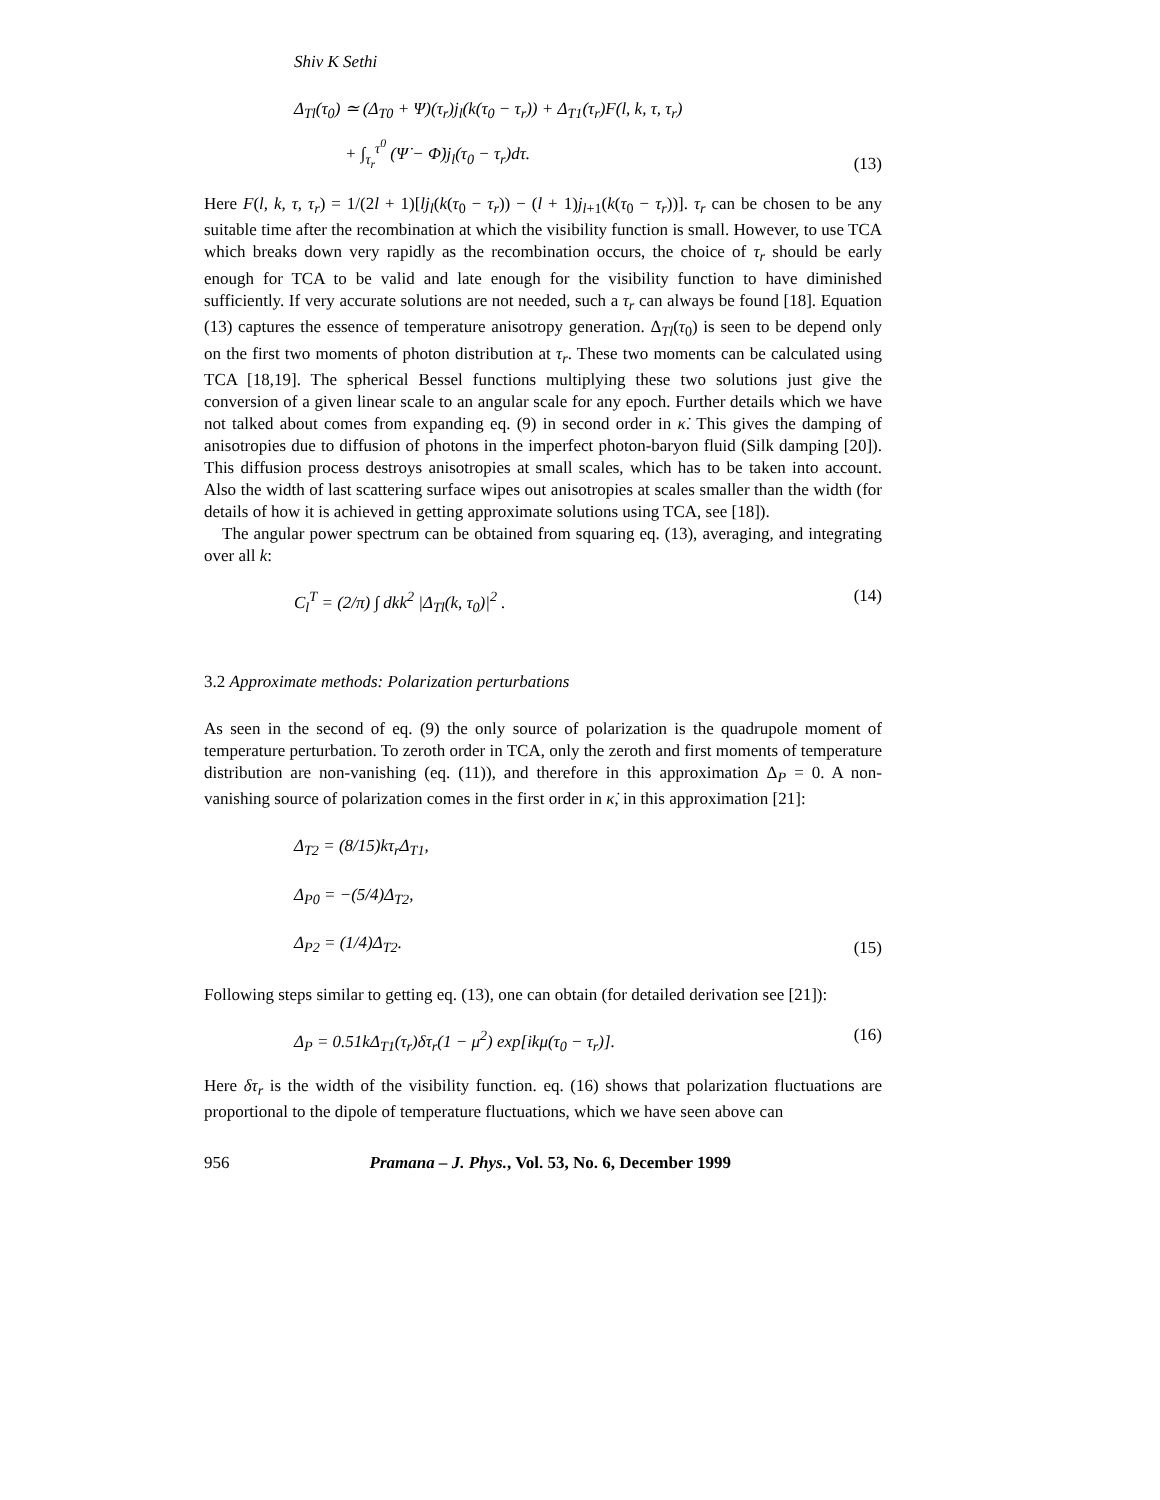Shiv K Sethi
Δ<sub>Tl</sub>(τ<sub>0</sub>) ≃ (Δ<sub>T0</sub> + Ψ)(τ<sub>r</sub>)j<sub>l</sub>(k(τ<sub>0</sub> − τ<sub>r</sub>)) + Δ<sub>T1</sub>(τ<sub>r</sub>)F(l, k, τ, τ<sub>r</sub>)
+ ∫<sub>τ<sub>r</sub></sub><sup>τ<sup>0</sup></sup> (Ψ̇ − Φ̇)j<sub>l</sub>(τ<sub>0</sub> − τ<sub>r</sub>)dτ.
(13)
Here F(l, k, τ, τ<sub>r</sub>) = 1/(2l + 1)[lj<sub>l</sub>(k(τ<sub>0</sub> − τ<sub>r</sub>)) − (l + 1)j<sub>l+1</sub>(k(τ<sub>0</sub> − τ<sub>r</sub>))]. τ<sub>r</sub> can be chosen to be any suitable time after the recombination at which the visibility function is small. However, to use TCA which breaks down very rapidly as the recombination occurs, the choice of τ<sub>r</sub> should be early enough for TCA to be valid and late enough for the visibility function to have diminished sufficiently. If very accurate solutions are not needed, such a τ<sub>r</sub> can always be found [18]. Equation (13) captures the essence of temperature anisotropy generation. Δ<sub>Tl</sub>(τ<sub>0</sub>) is seen to be depend only on the first two moments of photon distribution at τ<sub>r</sub>. These two moments can be calculated using TCA [18,19]. The spherical Bessel functions multiplying these two solutions just give the conversion of a given linear scale to an angular scale for any epoch. Further details which we have not talked about comes from expanding eq. (9) in second order in κ̇. This gives the damping of anisotropies due to diffusion of photons in the imperfect photon-baryon fluid (Silk damping [20]). This diffusion process destroys anisotropies at small scales, which has to be taken into account. Also the width of last scattering surface wipes out anisotropies at scales smaller than the width (for details of how it is achieved in getting approximate solutions using TCA, see [18]).
The angular power spectrum can be obtained from squaring eq. (13), averaging, and integrating over all k:
C<sub>l</sub><sup>T</sup> = (2/π) ∫ dkk<sup>2</sup> |Δ<sub>Tl</sub>(k, τ<sub>0</sub>)|<sup>2</sup> .
(14)
3.2 Approximate methods: Polarization perturbations
As seen in the second of eq. (9) the only source of polarization is the quadrupole moment of temperature perturbation. To zeroth order in TCA, only the zeroth and first moments of temperature distribution are non-vanishing (eq. (11)), and therefore in this approximation Δ<sub>P</sub> = 0. A non-vanishing source of polarization comes in the first order in κ̇, in this approximation [21]:
Δ<sub>T2</sub> = (8/15)kτ<sub>r</sub>Δ<sub>T1</sub>,
Δ<sub>P0</sub> = −(5/4)Δ<sub>T2</sub>,
Δ<sub>P2</sub> = (1/4)Δ<sub>T2</sub>.
(15)
Following steps similar to getting eq. (13), one can obtain (for detailed derivation see [21]):
Δ<sub>P</sub> = 0.51kΔ<sub>T1</sub>(τ<sub>r</sub>)δτ<sub>r</sub>(1 − μ<sup>2</sup>) exp[ikμ(τ<sub>0</sub> − τ<sub>r</sub>)].
(16)
Here δτ<sub>r</sub> is the width of the visibility function. eq. (16) shows that polarization fluctuations are proportional to the dipole of temperature fluctuations, which we have seen above can
956 Pramana – J. Phys., Vol. 53, No. 6, December 1999